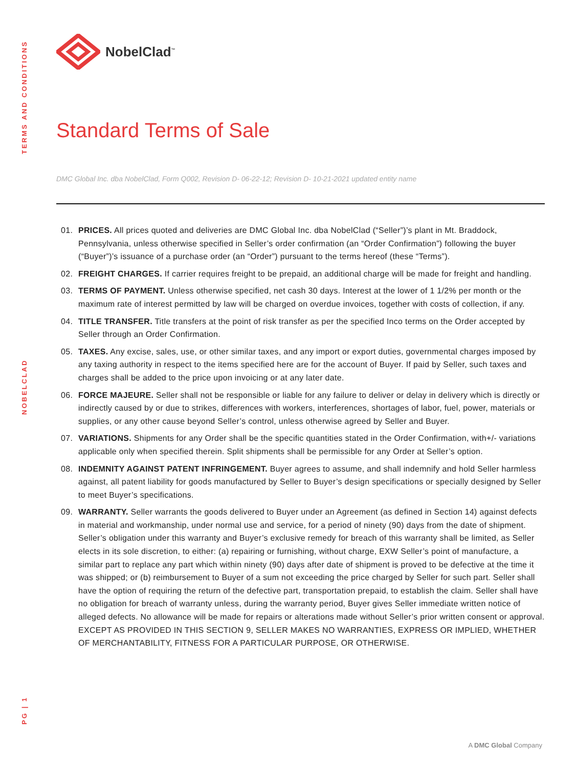TERMS AND CONDITIONS
NOBELCLAD
PG | 1
NobelClad<sup>™</sup>
Standard Terms of Sale
DMC Global Inc. dba NobelClad, Form Q002, Revision D- 06-22-12; Revision D- 10-21-2021 updated entity name
01. PRICES. All prices quoted and deliveries are DMC Global Inc. dba NobelClad (“Seller”)’s plant in Mt. Braddock, Pennsylvania, unless otherwise specified in Seller’s order confirmation (an “Order Confirmation”) following the buyer (“Buyer”)’s issuance of a purchase order (an “Order”) pursuant to the terms hereof (these “Terms”).
02. FREIGHT CHARGES. If carrier requires freight to be prepaid, an additional charge will be made for freight and handling.
03. TERMS OF PAYMENT. Unless otherwise specified, net cash 30 days. Interest at the lower of 1 1/2% per month or the maximum rate of interest permitted by law will be charged on overdue invoices, together with costs of collection, if any.
04. TITLE TRANSFER. Title transfers at the point of risk transfer as per the specified Inco terms on the Order accepted by Seller through an Order Confirmation.
05. TAXES. Any excise, sales, use, or other similar taxes, and any import or export duties, governmental charges imposed by any taxing authority in respect to the items specified here are for the account of Buyer. If paid by Seller, such taxes and charges shall be added to the price upon invoicing or at any later date.
06. FORCE MAJEURE. Seller shall not be responsible or liable for any failure to deliver or delay in delivery which is directly or indirectly caused by or due to strikes, differences with workers, interferences, shortages of labor, fuel, power, materials or supplies, or any other cause beyond Seller’s control, unless otherwise agreed by Seller and Buyer.
07. VARIATIONS. Shipments for any Order shall be the specific quantities stated in the Order Confirmation, with+/- variations applicable only when specified therein. Split shipments shall be permissible for any Order at Seller’s option.
08. INDEMNITY AGAINST PATENT INFRINGEMENT. Buyer agrees to assume, and shall indemnify and hold Seller harmless against, all patent liability for goods manufactured by Seller to Buyer’s design specifications or specially designed by Seller to meet Buyer’s specifications.
09. WARRANTY. Seller warrants the goods delivered to Buyer under an Agreement (as defined in Section 14) against defects in material and workmanship, under normal use and service, for a period of ninety (90) days from the date of shipment. Seller’s obligation under this warranty and Buyer’s exclusive remedy for breach of this warranty shall be limited, as Seller elects in its sole discretion, to either: (a) repairing or furnishing, without charge, EXW Seller’s point of manufacture, a similar part to replace any part which within ninety (90) days after date of shipment is proved to be defective at the time it was shipped; or (b) reimbursement to Buyer of a sum not exceeding the price charged by Seller for such part. Seller shall have the option of requiring the return of the defective part, transportation prepaid, to establish the claim. Seller shall have no obligation for breach of warranty unless, during the warranty period, Buyer gives Seller immediate written notice of alleged defects. No allowance will be made for repairs or alterations made without Seller’s prior written consent or approval. EXCEPT AS PROVIDED IN THIS SECTION 9, SELLER MAKES NO WARRANTIES, EXPRESS OR IMPLIED, WHETHER OF MERCHANTABILITY, FITNESS FOR A PARTICULAR PURPOSE, OR OTHERWISE.
A DMC Global Company